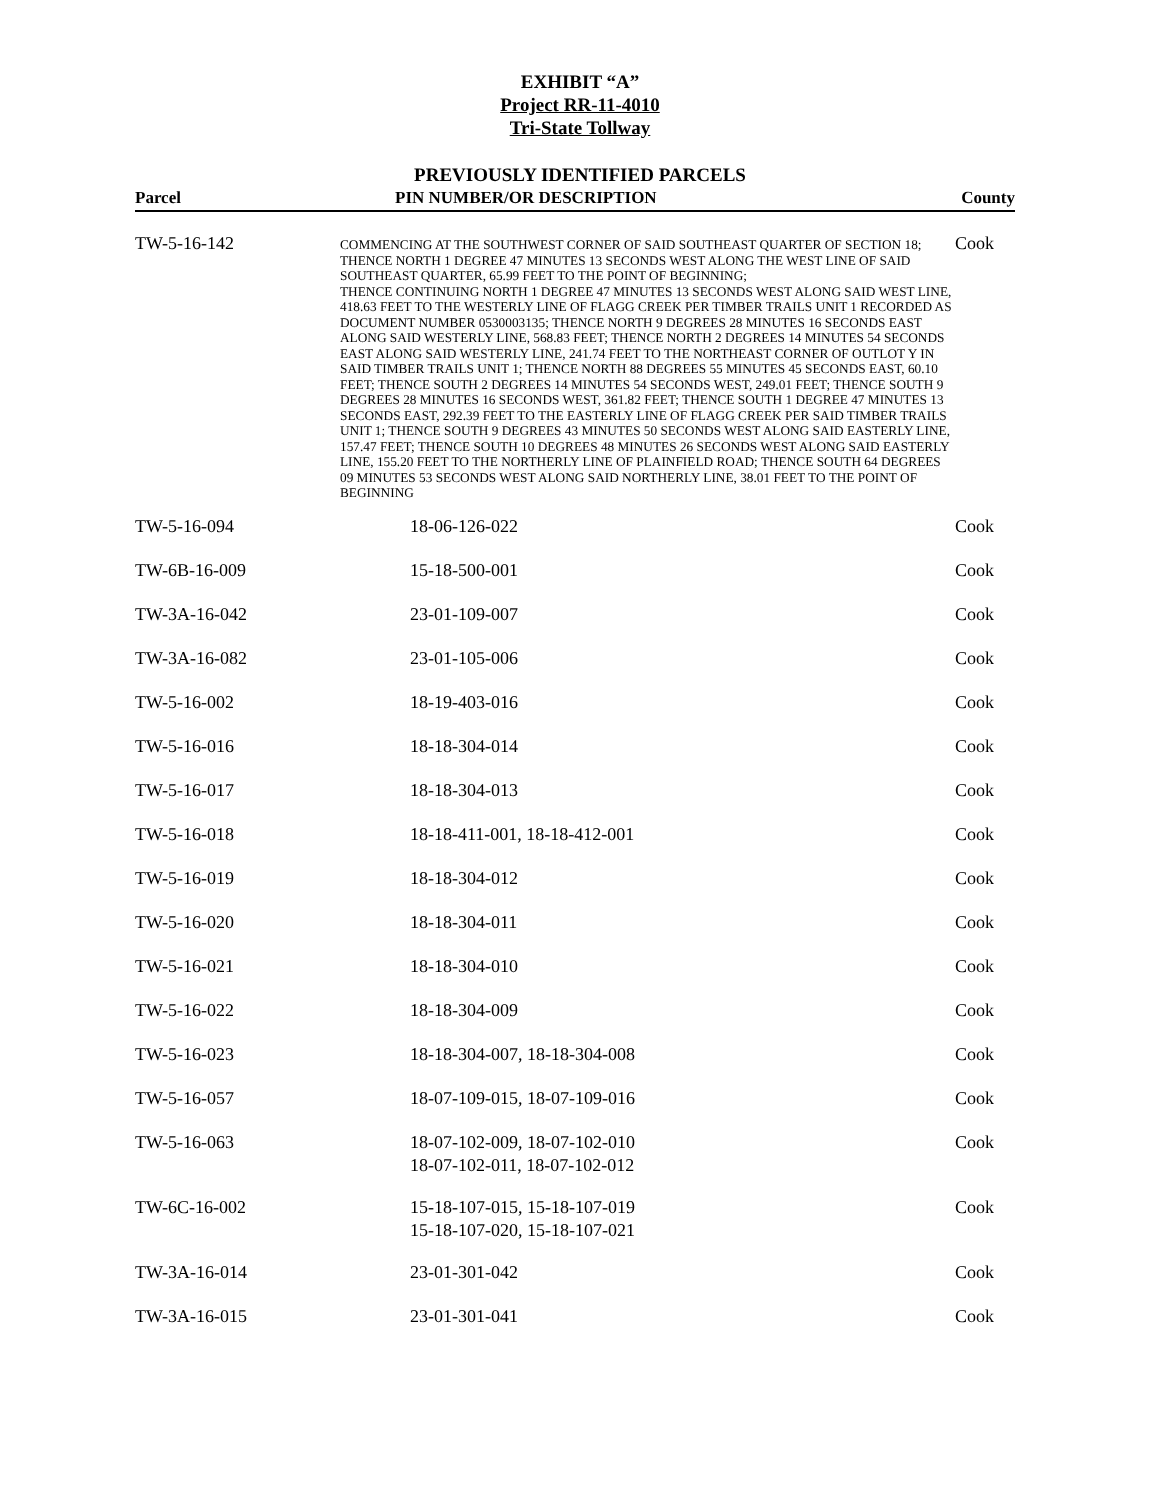EXHIBIT “A”
Project RR-11-4010
Tri-State Tollway
PREVIOUSLY IDENTIFIED PARCELS
| Parcel | PIN NUMBER/OR DESCRIPTION | County |
| --- | --- | --- |
| TW-5-16-142 | COMMENCING AT THE SOUTHWEST CORNER OF SAID SOUTHEAST QUARTER OF SECTION 18; THENCE NORTH 1 DEGREE 47 MINUTES 13 SECONDS WEST ALONG THE WEST LINE OF SAID SOUTHEAST QUARTER, 65.99 FEET TO THE POINT OF BEGINNING; THENCE CONTINUING NORTH 1 DEGREE 47 MINUTES 13 SECONDS WEST ALONG SAID WEST LINE, 418.63 FEET TO THE WESTERLY LINE OF FLAGG CREEK PER TIMBER TRAILS UNIT 1 RECORDED AS DOCUMENT NUMBER 0530003135; THENCE NORTH 9 DEGREES 28 MINUTES 16 SECONDS EAST ALONG SAID WESTERLY LINE, 568.83 FEET; THENCE NORTH 2 DEGREES 14 MINUTES 54 SECONDS EAST ALONG SAID WESTERLY LINE, 241.74 FEET TO THE NORTHEAST CORNER OF OUTLOT Y IN SAID TIMBER TRAILS UNIT 1; THENCE NORTH 88 DEGREES 55 MINUTES 45 SECONDS EAST, 60.10 FEET; THENCE SOUTH 2 DEGREES 14 MINUTES 54 SECONDS WEST, 249.01 FEET; THENCE SOUTH 9 DEGREES 28 MINUTES 16 SECONDS WEST, 361.82 FEET; THENCE SOUTH 1 DEGREE 47 MINUTES 13 SECONDS EAST, 292.39 FEET TO THE EASTERLY LINE OF FLAGG CREEK PER SAID TIMBER TRAILS UNIT 1; THENCE SOUTH 9 DEGREES 43 MINUTES 50 SECONDS WEST ALONG SAID EASTERLY LINE, 157.47 FEET; THENCE SOUTH 10 DEGREES 48 MINUTES 26 SECONDS WEST ALONG SAID EASTERLY LINE, 155.20 FEET TO THE NORTHERLY LINE OF PLAINFIELD ROAD; THENCE SOUTH 64 DEGREES 09 MINUTES 53 SECONDS WEST ALONG SAID NORTHERLY LINE, 38.01 FEET TO THE POINT OF BEGINNING | Cook |
| TW-5-16-094 | 18-06-126-022 | Cook |
| TW-6B-16-009 | 15-18-500-001 | Cook |
| TW-3A-16-042 | 23-01-109-007 | Cook |
| TW-3A-16-082 | 23-01-105-006 | Cook |
| TW-5-16-002 | 18-19-403-016 | Cook |
| TW-5-16-016 | 18-18-304-014 | Cook |
| TW-5-16-017 | 18-18-304-013 | Cook |
| TW-5-16-018 | 18-18-411-001, 18-18-412-001 | Cook |
| TW-5-16-019 | 18-18-304-012 | Cook |
| TW-5-16-020 | 18-18-304-011 | Cook |
| TW-5-16-021 | 18-18-304-010 | Cook |
| TW-5-16-022 | 18-18-304-009 | Cook |
| TW-5-16-023 | 18-18-304-007, 18-18-304-008 | Cook |
| TW-5-16-057 | 18-07-109-015, 18-07-109-016 | Cook |
| TW-5-16-063 | 18-07-102-009, 18-07-102-010 18-07-102-011, 18-07-102-012 | Cook |
| TW-6C-16-002 | 15-18-107-015, 15-18-107-019 15-18-107-020, 15-18-107-021 | Cook |
| TW-3A-16-014 | 23-01-301-042 | Cook |
| TW-3A-16-015 | 23-01-301-041 | Cook |